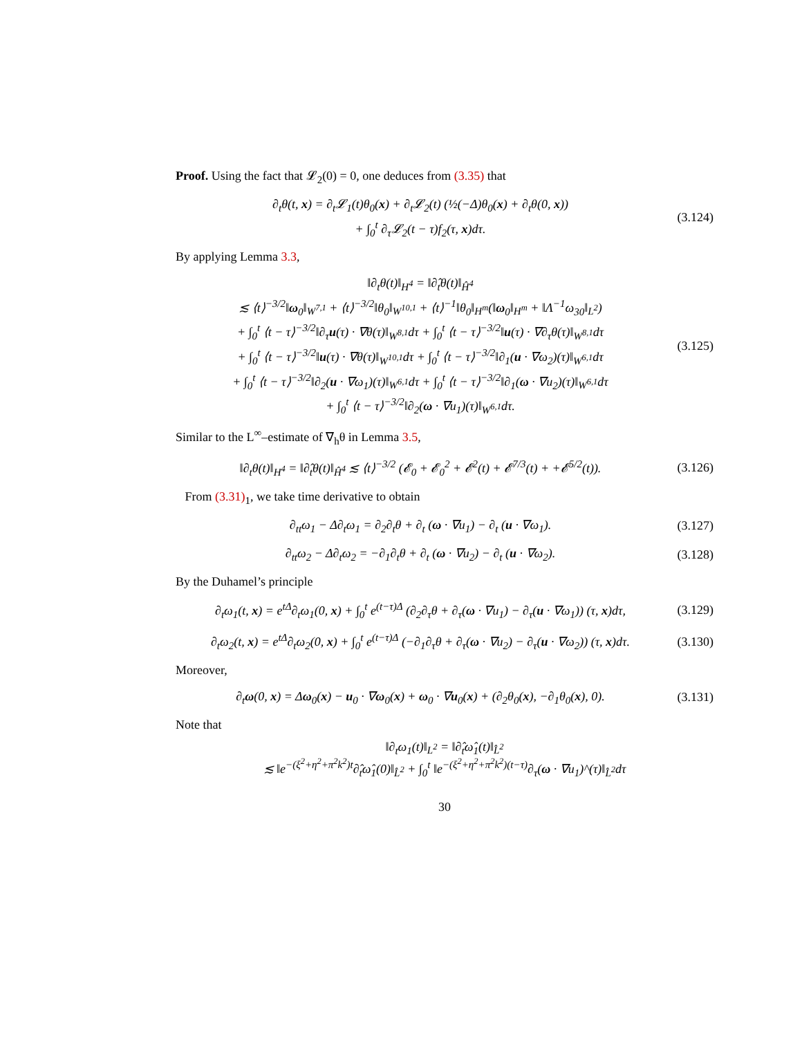Proof. Using the fact that 𝓛<sub>2</sub>(0) = 0, one deduces from (3.35) that
∂<sub>t</sub>θ(t, x) = ∂<sub>t</sub>𝓛<sub>1</sub>(t)θ<sub>0</sub>(x) + ∂<sub>t</sub>𝓛<sub>2</sub>(t) (½(−Δ)θ<sub>0</sub>(x) + ∂<sub>t</sub>θ(0, x))
+ ∫<sub>0</sub><sup>t</sup> ∂<sub>τ</sub>𝓛<sub>2</sub>(t − τ)f<sub>2</sub>(τ, x)dτ. (3.124)
By applying Lemma 3.3,
‖∂<sub>t</sub>θ(t)‖<sub>H<sup>4</sup></sub> = ‖∂̂<sub>t</sub>θ(t)‖<sub>Ĥ<sup>4</sup></sub>
≲ ⟨t⟩<sup>−3/2</sup>‖ω<sub>0</sub>‖<sub>W<sup>7,1</sup></sub> + ⟨t⟩<sup>−3/2</sup>‖θ<sub>0</sub>‖<sub>W<sup>10,1</sup></sub> + ⟨t⟩<sup>−1</sup>‖θ<sub>0</sub>‖<sub>H<sup>m</sup></sub>(‖ω<sub>0</sub>‖<sub>H<sup>m</sup></sub> + ‖Λ<sup>−1</sup>ω<sub>30</sub>‖<sub>L<sup>2</sup></sub>)
+ ∫<sub>0</sub><sup>t</sup> ⟨t − τ⟩<sup>−3/2</sup>‖∂<sub>τ</sub>u(τ) · ∇θ(τ)‖<sub>W<sup>8,1</sup></sub>dτ + ∫<sub>0</sub><sup>t</sup> ⟨t − τ⟩<sup>−3/2</sup>‖u(τ) · ∇∂<sub>τ</sub>θ(τ)‖<sub>W<sup>8,1</sup></sub>dτ
+ ∫<sub>0</sub><sup>t</sup> ⟨t − τ⟩<sup>−3/2</sup>‖u(τ) · ∇θ(τ)‖<sub>W<sup>10,1</sup></sub>dτ + ∫<sub>0</sub><sup>t</sup> ⟨t − τ⟩<sup>−3/2</sup>‖∂<sub>1</sub>(u · ∇ω<sub>2</sub>)(τ)‖<sub>W<sup>6,1</sup></sub>dτ
+ ∫<sub>0</sub><sup>t</sup> ⟨t − τ⟩<sup>−3/2</sup>‖∂<sub>2</sub>(u · ∇ω<sub>1</sub>)(τ)‖<sub>W<sup>6,1</sup></sub>dτ + ∫<sub>0</sub><sup>t</sup> ⟨t − τ⟩<sup>−3/2</sup>‖∂<sub>1</sub>(ω · ∇u<sub>2</sub>)(τ)‖<sub>W<sup>6,1</sup></sub>dτ
+ ∫<sub>0</sub><sup>t</sup> ⟨t − τ⟩<sup>−3/2</sup>‖∂<sub>2</sub>(ω · ∇u<sub>1</sub>)(τ)‖<sub>W<sup>6,1</sup></sub>dτ. (3.125)
Similar to the L<sup>∞</sup>–estimate of ∇<sub>h</sub>θ in Lemma 3.5,
‖∂<sub>t</sub>θ(t)‖<sub>H<sup>4</sup></sub> = ‖∂̂<sub>t</sub>θ(t)‖<sub>Ĥ<sup>4</sup></sub> ≲ ⟨t⟩<sup>−3/2</sup> (𝓔<sub>0</sub> + 𝓔<sub>0</sub><sup>2</sup> + 𝓔<sup>2</sup>(t) + 𝓔<sup>7/3</sup>(t) + +𝓔<sup>5/2</sup>(t)). (3.126)
From (3.31)<sub>1</sub>, we take time derivative to obtain
∂<sub>tt</sub>ω<sub>1</sub> − Δ∂<sub>t</sub>ω<sub>1</sub> = ∂<sub>2</sub>∂<sub>t</sub>θ + ∂<sub>t</sub> (ω · ∇u<sub>1</sub>) − ∂<sub>t</sub> (u · ∇ω<sub>1</sub>). (3.127)
∂<sub>tt</sub>ω<sub>2</sub> − Δ∂<sub>t</sub>ω<sub>2</sub> = −∂<sub>1</sub>∂<sub>t</sub>θ + ∂<sub>t</sub> (ω · ∇u<sub>2</sub>) − ∂<sub>t</sub> (u · ∇ω<sub>2</sub>). (3.128)
By the Duhamel’s principle
∂<sub>t</sub>ω<sub>1</sub>(t, x) = e<sup>tΔ</sup>∂<sub>t</sub>ω<sub>1</sub>(0, x) + ∫<sub>0</sub><sup>t</sup> e<sup>(t−τ)Δ</sup> (∂<sub>2</sub>∂<sub>τ</sub>θ + ∂<sub>τ</sub>(ω · ∇u<sub>1</sub>) − ∂<sub>τ</sub>(u · ∇ω<sub>1</sub>)) (τ, x)dτ, (3.129)
∂<sub>t</sub>ω<sub>2</sub>(t, x) = e<sup>tΔ</sup>∂<sub>t</sub>ω<sub>2</sub>(0, x) + ∫<sub>0</sub><sup>t</sup> e<sup>(t−τ)Δ</sup> (−∂<sub>1</sub>∂<sub>τ</sub>θ + ∂<sub>τ</sub>(ω · ∇u<sub>2</sub>) − ∂<sub>τ</sub>(u · ∇ω<sub>2</sub>)) (τ, x)dτ. (3.130)
Moreover,
∂<sub>t</sub>ω(0, x) = Δω<sub>0</sub>(x) − u<sub>0</sub> · ∇ω<sub>0</sub>(x) + ω<sub>0</sub> · ∇u<sub>0</sub>(x) + (∂<sub>2</sub>θ<sub>0</sub>(x), −∂<sub>1</sub>θ<sub>0</sub>(x), 0). (3.131)
Note that
‖∂<sub>t</sub>ω<sub>1</sub>(t)‖<sub>L<sup>2</sup></sub> = ‖∂̂<sub>t</sub>ω̂<sub>1</sub>(t)‖<sub>L̂<sup>2</sup></sub>
≲ ‖e<sup>−(ξ<sup>2</sup>+η<sup>2</sup>+π<sup>2</sup>k<sup>2</sup>)t</sup>∂̂<sub>t</sub>ω̂<sub>1</sub>(0)‖<sub>L̂<sup>2</sup></sub> + ∫<sub>0</sub><sup>t</sup> ‖e<sup>−(ξ<sup>2</sup>+η<sup>2</sup>+π<sup>2</sup>k<sup>2</sup>)(t−τ)</sup>∂<sub>τ</sub>(ω · ∇u<sub>1</sub>)^(τ)‖<sub>L̂<sup>2</sup></sub>dτ
30